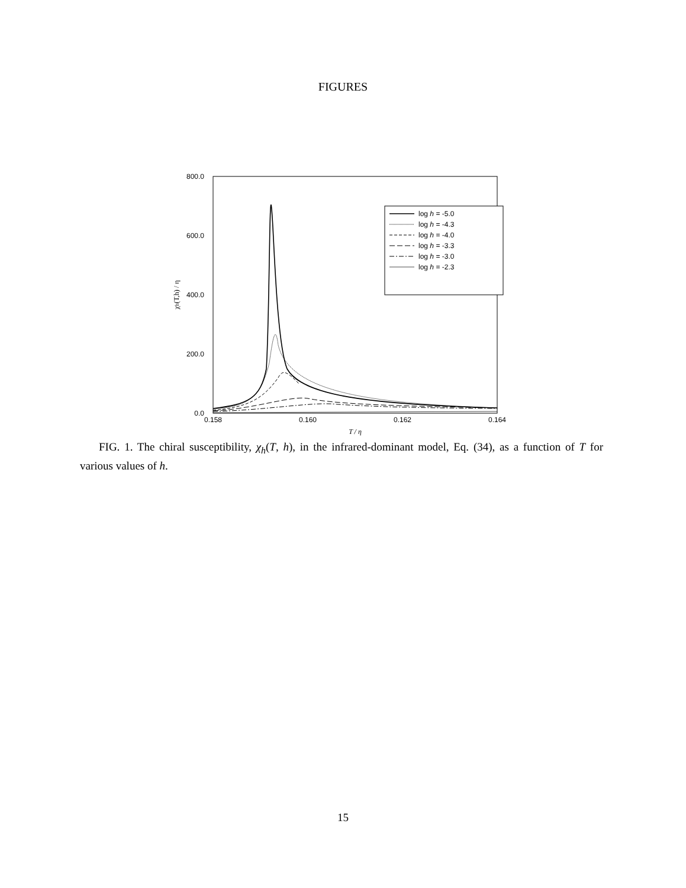FIGURES
800.0
600.0
400.0
200.0
0.0
0.158
0.160
0.162
0.164
T / η
χh(T,h) / η
log h = -5.0
log h = -4.3
log h = -4.0
log h = -3.3
log h = -3.0
log h = -2.3
FIG. 1. The chiral susceptibility, χ<sub>h</sub>(T, h), in the infrared-dominant model, Eq. (34), as a function of T for various values of h.
15